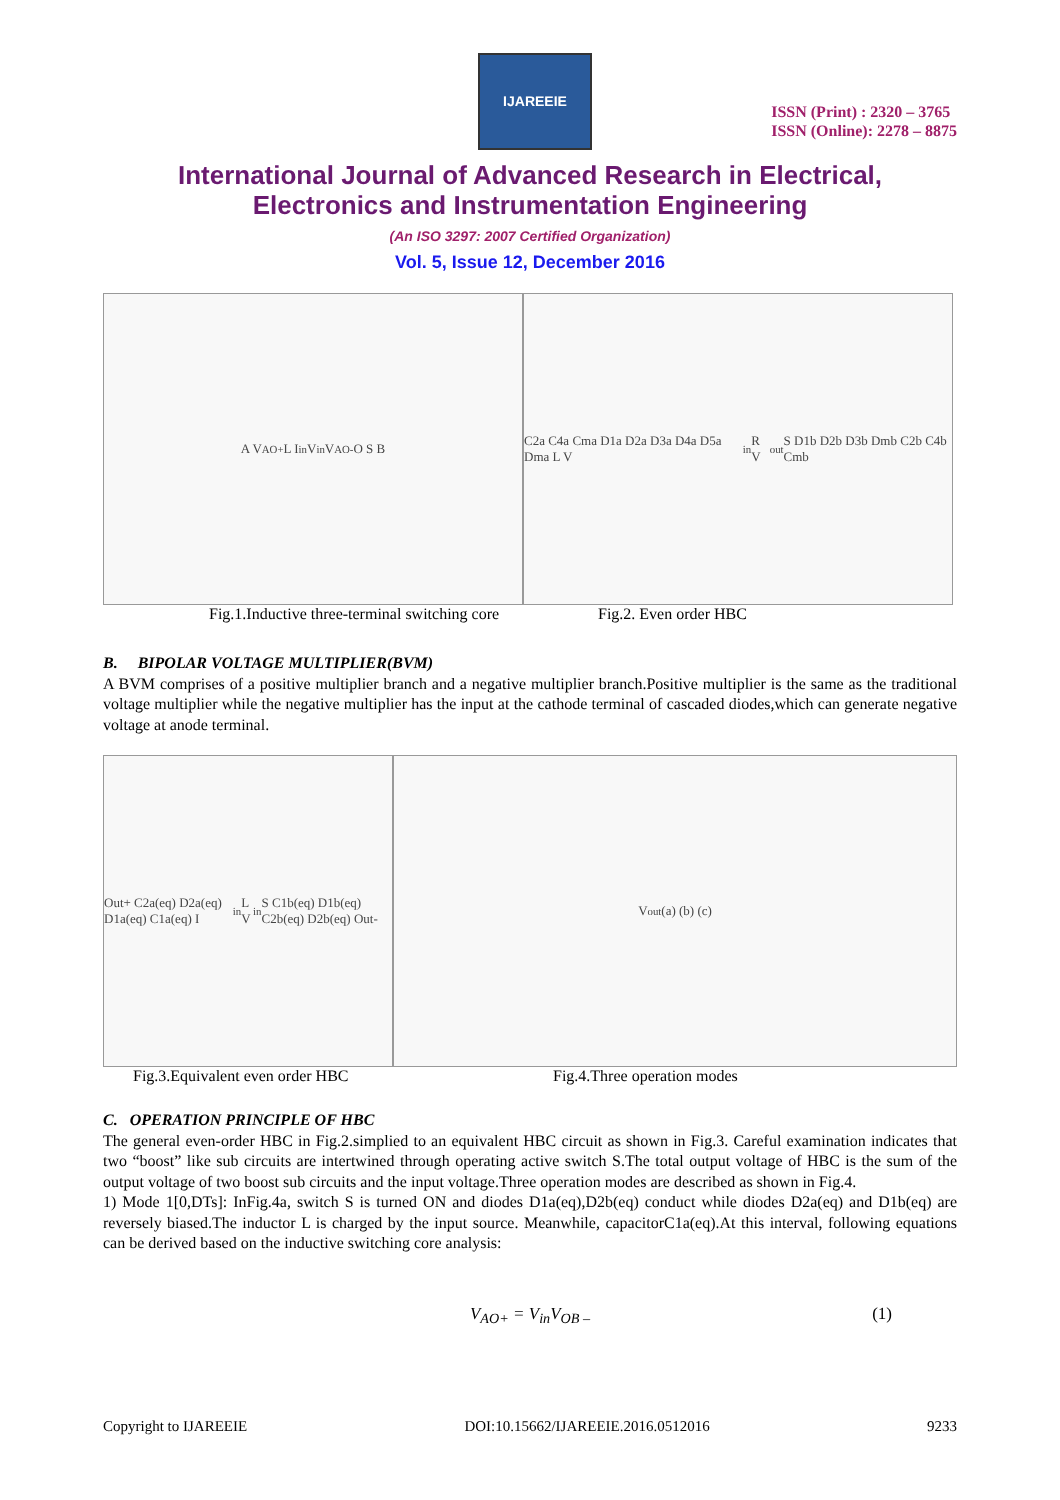IJAREEIE
ISSN (Print) : 2320 – 3765
ISSN (Online): 2278 – 8875
International Journal of Advanced Research in Electrical,
Electronics and Instrumentation Engineering
(An ISO 3297: 2007 Certified Organization)
Vol. 5, Issue 12, December 2016
A V<sub>AO+</sub> L I<sub>in</sub> V<sub>in</sub> V<sub>AO-</sub> O S B
Fig.1.Inductive three-terminal switching core
C2a C4a Cma D1a D2a D3a D4a D5a Dma L V<sub>in</sub> R V<sub>out</sub> S D1b D2b D3b Dmb C2b C4b Cmb
Fig.2. Even order HBC
B. BIPOLAR VOLTAGE MULTIPLIER(BVM)
A BVM comprises of a positive multiplier branch and a negative multiplier branch.Positive multiplier is the same as the traditional voltage multiplier while the negative multiplier has the input at the cathode terminal of cascaded diodes,which can generate negative voltage at anode terminal.
Out+ C2a(eq) D2a(eq) D1a(eq) C1a(eq) I<sub>in</sub> L V<sub>in</sub> S C1b(eq) D1b(eq) C2b(eq) D2b(eq) Out-
Fig.3.Equivalent even order HBC
V<sub>out</sub> (a) (b) (c)
Fig.4.Three operation modes
C. OPERATION PRINCIPLE OF HBC
The general even-order HBC in Fig.2.simplied to an equivalent HBC circuit as shown in Fig.3. Careful examination indicates that two “boost” like sub circuits are intertwined through operating active switch S.The total output voltage of HBC is the sum of the output voltage of two boost sub circuits and the input voltage.Three operation modes are described as shown in Fig.4.
1) Mode 1[0,DTs]: InFig.4a, switch S is turned ON and diodes D1a(eq),D2b(eq) conduct while diodes D2a(eq) and D1b(eq) are reversely biased.The inductor L is charged by the input source. Meanwhile, capacitorC1a(eq).At this interval, following equations can be derived based on the inductive switching core analysis:
V<sub>AO+</sub> = V<sub>in</sub>V<sub>OB –</sub> (1)
Copyright to IJAREEIE DOI:10.15662/IJAREEIE.2016.0512016 9233